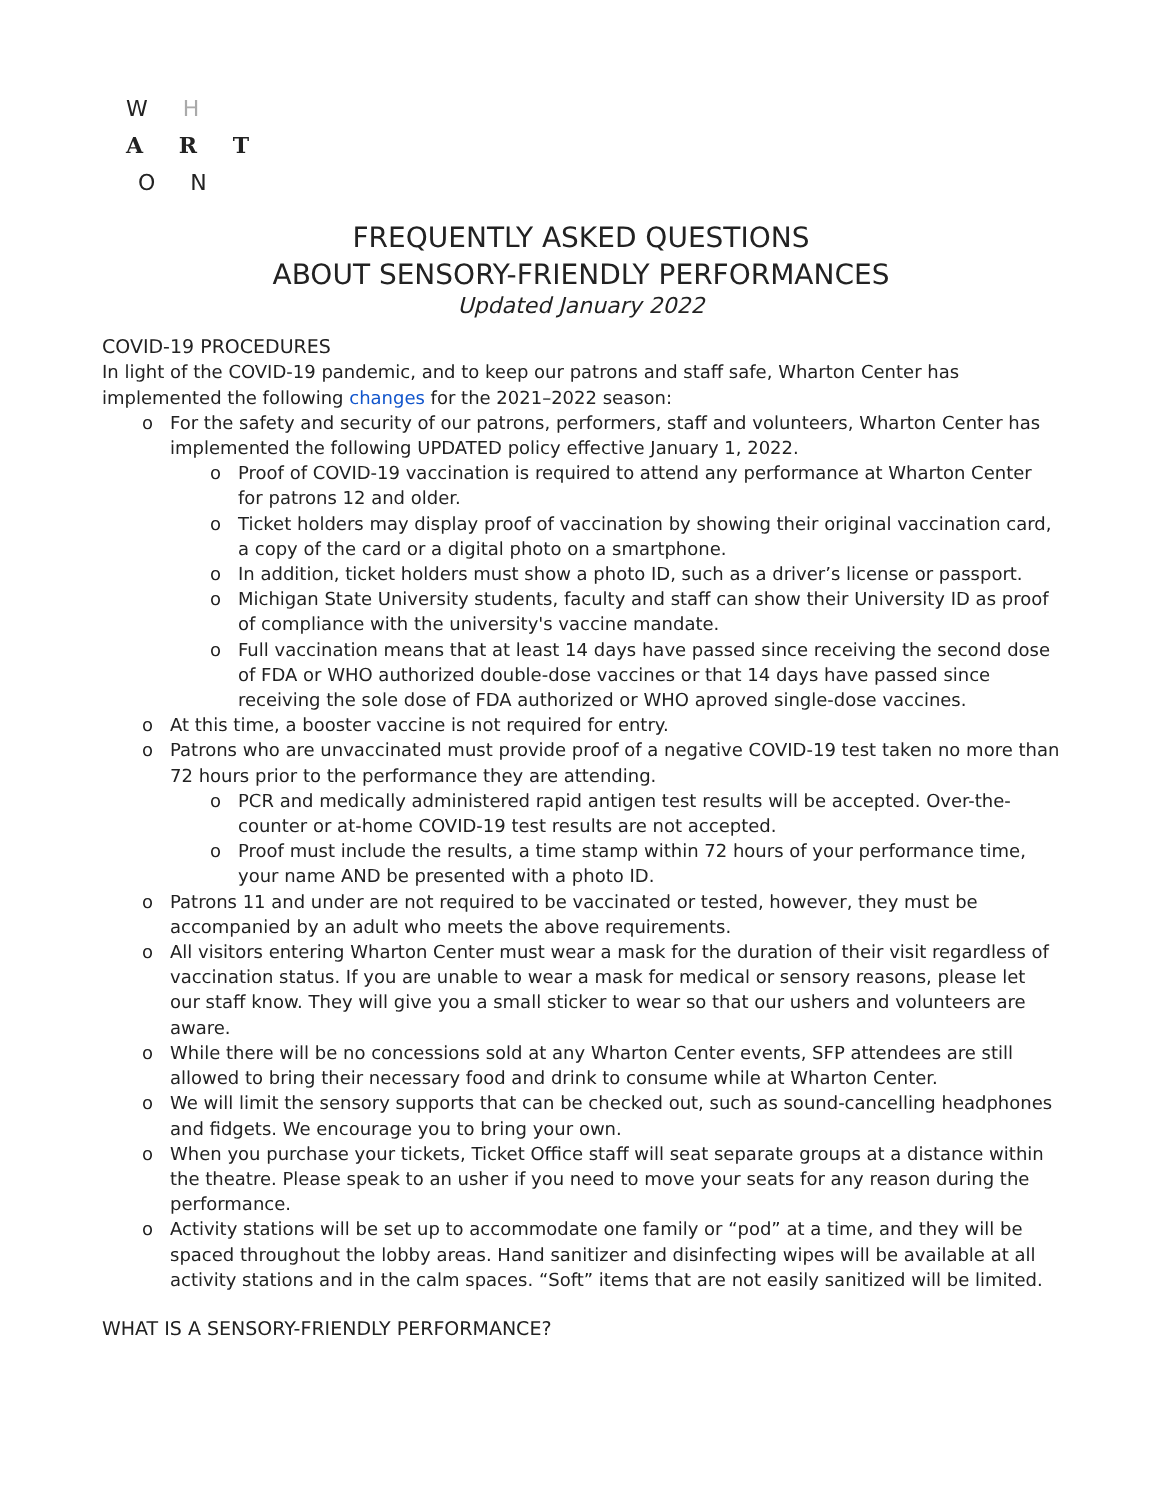W H
A R T
O N
FREQUENTLY ASKED QUESTIONS
ABOUT SENSORY-FRIENDLY PERFORMANCES
Updated January 2022
COVID-19 PROCEDURES
In light of the COVID-19 pandemic, and to keep our patrons and staff safe, Wharton Center has implemented the following changes for the 2021–2022 season:
o For the safety and security of our patrons, performers, staff and volunteers, Wharton Center has implemented the following UPDATED policy effective January 1, 2022.
o Proof of COVID-19 vaccination is required to attend any performance at Wharton Center for patrons 12 and older.
o Ticket holders may display proof of vaccination by showing their original vaccination card, a copy of the card or a digital photo on a smartphone.
o In addition, ticket holders must show a photo ID, such as a driver’s license or passport.
o Michigan State University students, faculty and staff can show their University ID as proof of compliance with the university's vaccine mandate.
o Full vaccination means that at least 14 days have passed since receiving the second dose of FDA or WHO authorized double-dose vaccines or that 14 days have passed since receiving the sole dose of FDA authorized or WHO aproved single-dose vaccines.
o At this time, a booster vaccine is not required for entry.
o Patrons who are unvaccinated must provide proof of a negative COVID-19 test taken no more than 72 hours prior to the performance they are attending.
o PCR and medically administered rapid antigen test results will be accepted. Over-the-counter or at-home COVID-19 test results are not accepted.
o Proof must include the results, a time stamp within 72 hours of your performance time, your name AND be presented with a photo ID.
o Patrons 11 and under are not required to be vaccinated or tested, however, they must be accompanied by an adult who meets the above requirements.
o All visitors entering Wharton Center must wear a mask for the duration of their visit regardless of vaccination status. If you are unable to wear a mask for medical or sensory reasons, please let our staff know. They will give you a small sticker to wear so that our ushers and volunteers are aware.
o While there will be no concessions sold at any Wharton Center events, SFP attendees are still allowed to bring their necessary food and drink to consume while at Wharton Center.
o We will limit the sensory supports that can be checked out, such as sound-cancelling headphones and fidgets. We encourage you to bring your own.
o When you purchase your tickets, Ticket Office staff will seat separate groups at a distance within the theatre. Please speak to an usher if you need to move your seats for any reason during the performance.
o Activity stations will be set up to accommodate one family or “pod” at a time, and they will be spaced throughout the lobby areas. Hand sanitizer and disinfecting wipes will be available at all activity stations and in the calm spaces. “Soft” items that are not easily sanitized will be limited.
WHAT IS A SENSORY-FRIENDLY PERFORMANCE?